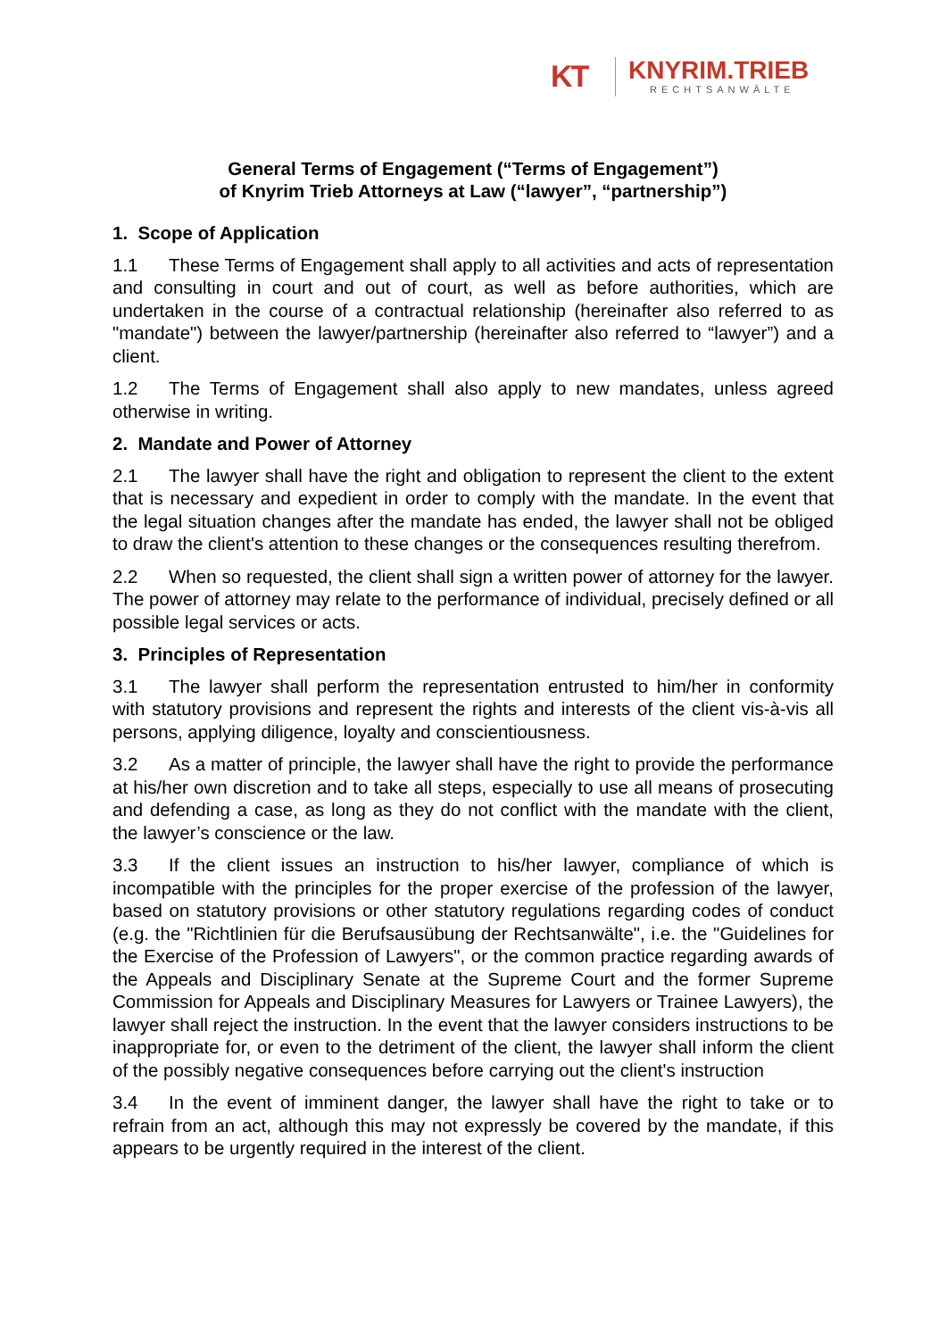KT
KNYRIM.TRIEB
RECHTSANWÄLTE
General Terms of Engagement (“Terms of Engagement”)
of Knyrim Trieb Attorneys at Law (“lawyer”, “partnership”)
1. Scope of Application
1.1 These Terms of Engagement shall apply to all activities and acts of representation and consulting in court and out of court, as well as before authorities, which are undertaken in the course of a contractual relationship (hereinafter also referred to as "mandate") between the lawyer/partnership (hereinafter also referred to “lawyer”) and a client.
1.2 The Terms of Engagement shall also apply to new mandates, unless agreed otherwise in writing.
2. Mandate and Power of Attorney
2.1 The lawyer shall have the right and obligation to represent the client to the extent that is necessary and expedient in order to comply with the mandate. In the event that the legal situation changes after the mandate has ended, the lawyer shall not be obliged to draw the client's attention to these changes or the consequences resulting therefrom.
2.2 When so requested, the client shall sign a written power of attorney for the lawyer. The power of attorney may relate to the performance of individual, precisely defined or all possible legal services or acts.
3. Principles of Representation
3.1 The lawyer shall perform the representation entrusted to him/her in conformity with statutory provisions and represent the rights and interests of the client vis-à-vis all persons, applying diligence, loyalty and conscientiousness.
3.2 As a matter of principle, the lawyer shall have the right to provide the performance at his/her own discretion and to take all steps, especially to use all means of prosecuting and defending a case, as long as they do not conflict with the mandate with the client, the lawyer’s conscience or the law.
3.3 If the client issues an instruction to his/her lawyer, compliance of which is incompatible with the principles for the proper exercise of the profession of the lawyer, based on statutory provisions or other statutory regulations regarding codes of conduct (e.g. the "Richtlinien für die Berufsausübung der Rechtsanwälte", i.e. the "Guidelines for the Exercise of the Profession of Lawyers", or the common practice regarding awards of the Appeals and Disciplinary Senate at the Supreme Court and the former Supreme Commission for Appeals and Disciplinary Measures for Lawyers or Trainee Lawyers), the lawyer shall reject the instruction. In the event that the lawyer considers instructions to be inappropriate for, or even to the detriment of the client, the lawyer shall inform the client of the possibly negative consequences before carrying out the client's instruction
3.4 In the event of imminent danger, the lawyer shall have the right to take or to refrain from an act, although this may not expressly be covered by the mandate, if this appears to be urgently required in the interest of the client.